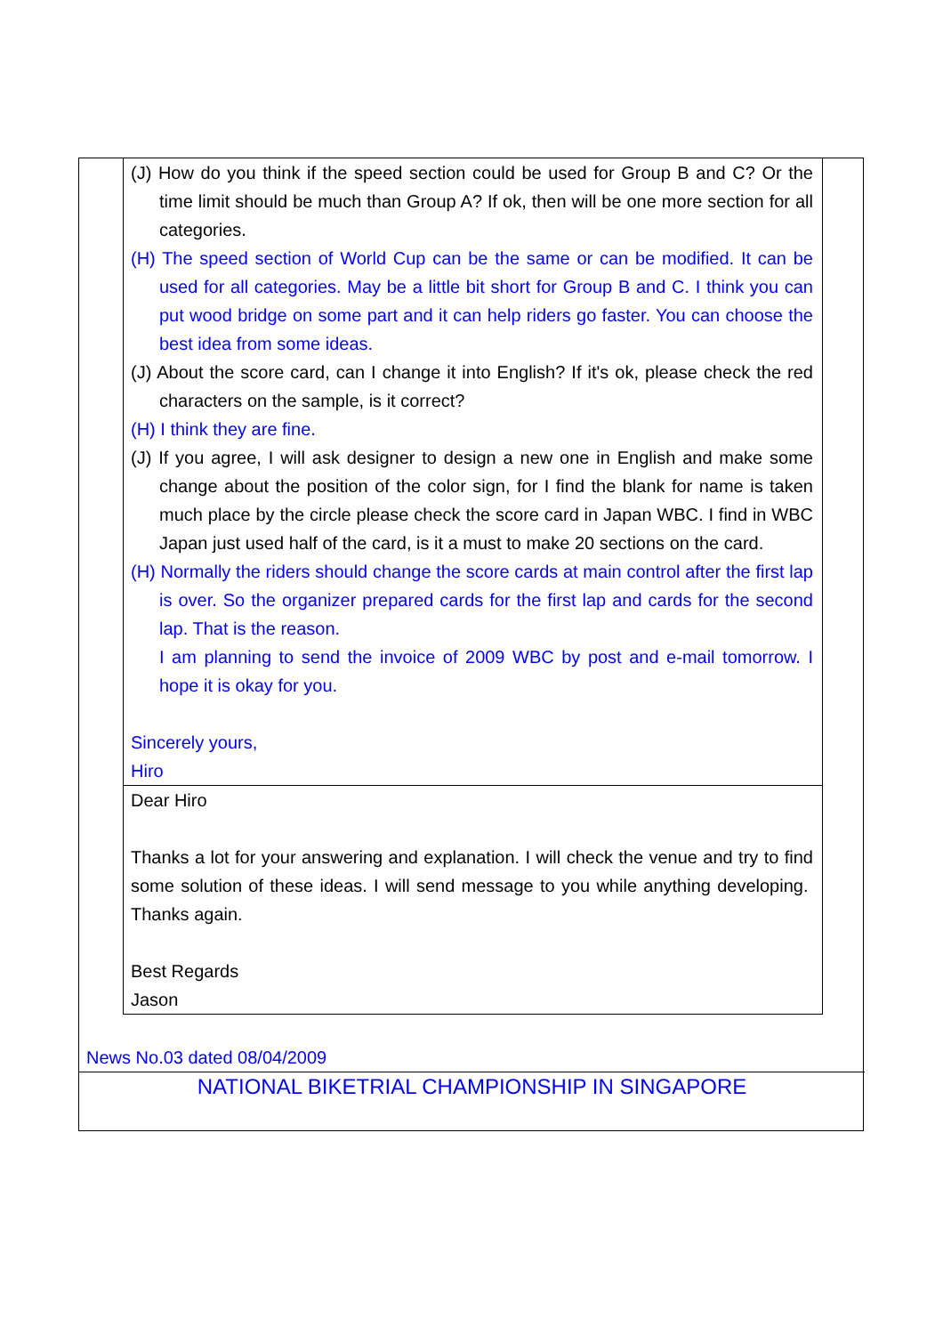(J) How do you think if the speed section could be used for Group B and C? Or the time limit should be much than Group A? If ok, then will be one more section for all categories.
(H) The speed section of World Cup can be the same or can be modified. It can be used for all categories. May be a little bit short for Group B and C. I think you can put wood bridge on some part and it can help riders go faster. You can choose the best idea from some ideas.
(J) About the score card, can I change it into English? If it's ok, please check the red characters on the sample, is it correct?
(H) I think they are fine.
(J) If you agree, I will ask designer to design a new one in English and make some change about the position of the color sign, for I find the blank for name is taken much place by the circle please check the score card in Japan WBC. I find in WBC Japan just used half of the card, is it a must to make 20 sections on the card.
(H) Normally the riders should change the score cards at main control after the first lap is over. So the organizer prepared cards for the first lap and cards for the second lap. That is the reason.
I am planning to send the invoice of 2009 WBC by post and e-mail tomorrow. I hope it is okay for you.
Sincerely yours,
Hiro
Dear Hiro
Thanks a lot for your answering and explanation. I will check the venue and try to find some solution of these ideas. I will send message to you while anything developing. Thanks again.
Best Regards
Jason
News No.03 dated 08/04/2009
NATIONAL BIKETRIAL CHAMPIONSHIP IN SINGAPORE